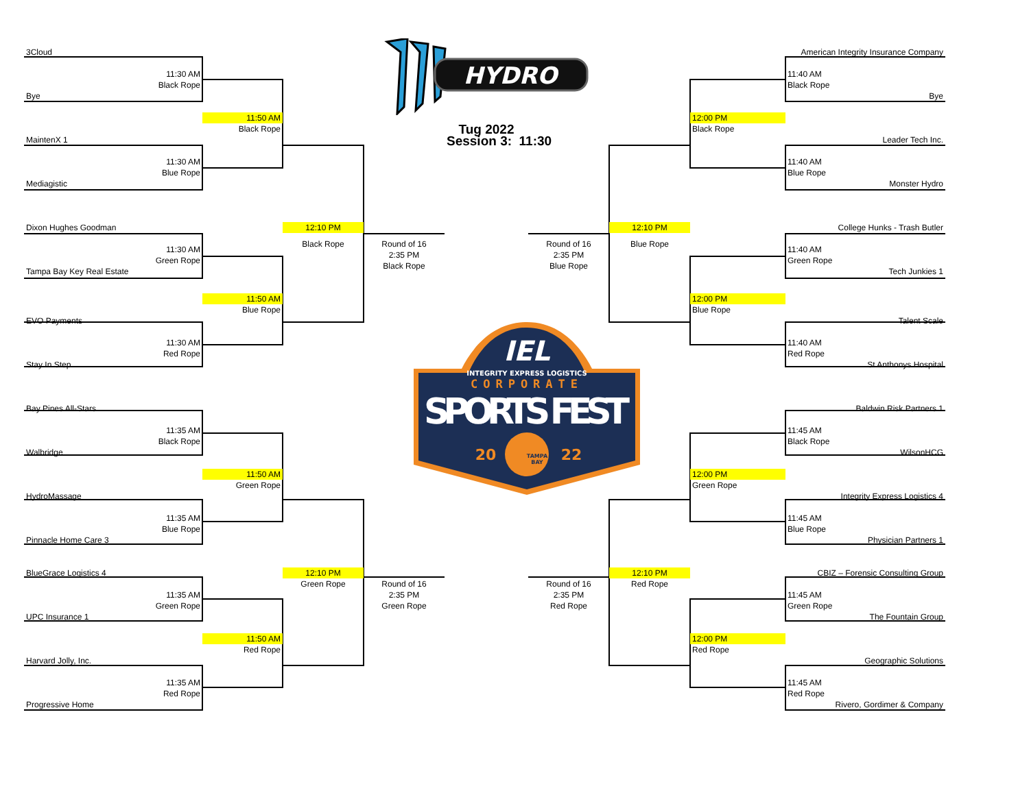3Cloud
11:30 AM
Black Rope
Bye
11:50 AM
Black Rope
MaintenX 1
11:30 AM
Blue Rope
Mediagistic
Dixon Hughes Goodman
12:10 PM
Black Rope
Round of 16
2:35 PM
Black Rope
11:30 AM
Green Rope
Tampa Bay Key Real Estate
11:50 AM
Blue Rope
EVO Payments
11:30 AM
Red Rope
Stay In Step
Bay Pines All-Stars
11:35 AM
Black Rope
Walbridge
11:50 AM
Green Rope
HydroMassage
11:35 AM
Blue Rope
Pinnacle Home Care 3
BlueGrace Logistics 4
12:10 PM
Green Rope
Round of 16
2:35 PM
Green Rope
11:35 AM
Green Rope
UPC Insurance 1
11:50 AM
Red Rope
Harvard Jolly, Inc.
11:35 AM
Red Rope
Progressive Home
HYDRO
Tug 2022
Session 3: 11:30
IEL
INTEGRITY EXPRESS LOGISTICS
CORPORATE
SPORTS FEST
20
22
TAMPA
BAY
12:10 PM
Blue Rope
Round of 16
2:35 PM
Blue Rope
12:10 PM
Red Rope
Round of 16
2:35 PM
Red Rope
American Integrity Insurance Company
11:40 AM
Black Rope
Bye
12:00 PM
Black Rope
Leader Tech Inc.
11:40 AM
Blue Rope
Monster Hydro
College Hunks - Trash Butler
11:40 AM
Green Rope
Tech Junkies 1
12:00 PM
Blue Rope
Talent Scale
11:40 AM
Red Rope
St Anthonys Hospital
Baldwin Risk Partners 1
11:45 AM
Black Rope
WilsonHCG
12:00 PM
Green Rope
Integrity Express Logistics 4
11:45 AM
Blue Rope
Physician Partners 1
CBIZ – Forensic Consulting Group
11:45 AM
Green Rope
The Fountain Group
12:00 PM
Red Rope
Geographic Solutions
11:45 AM
Red Rope
Rivero, Gordimer & Company